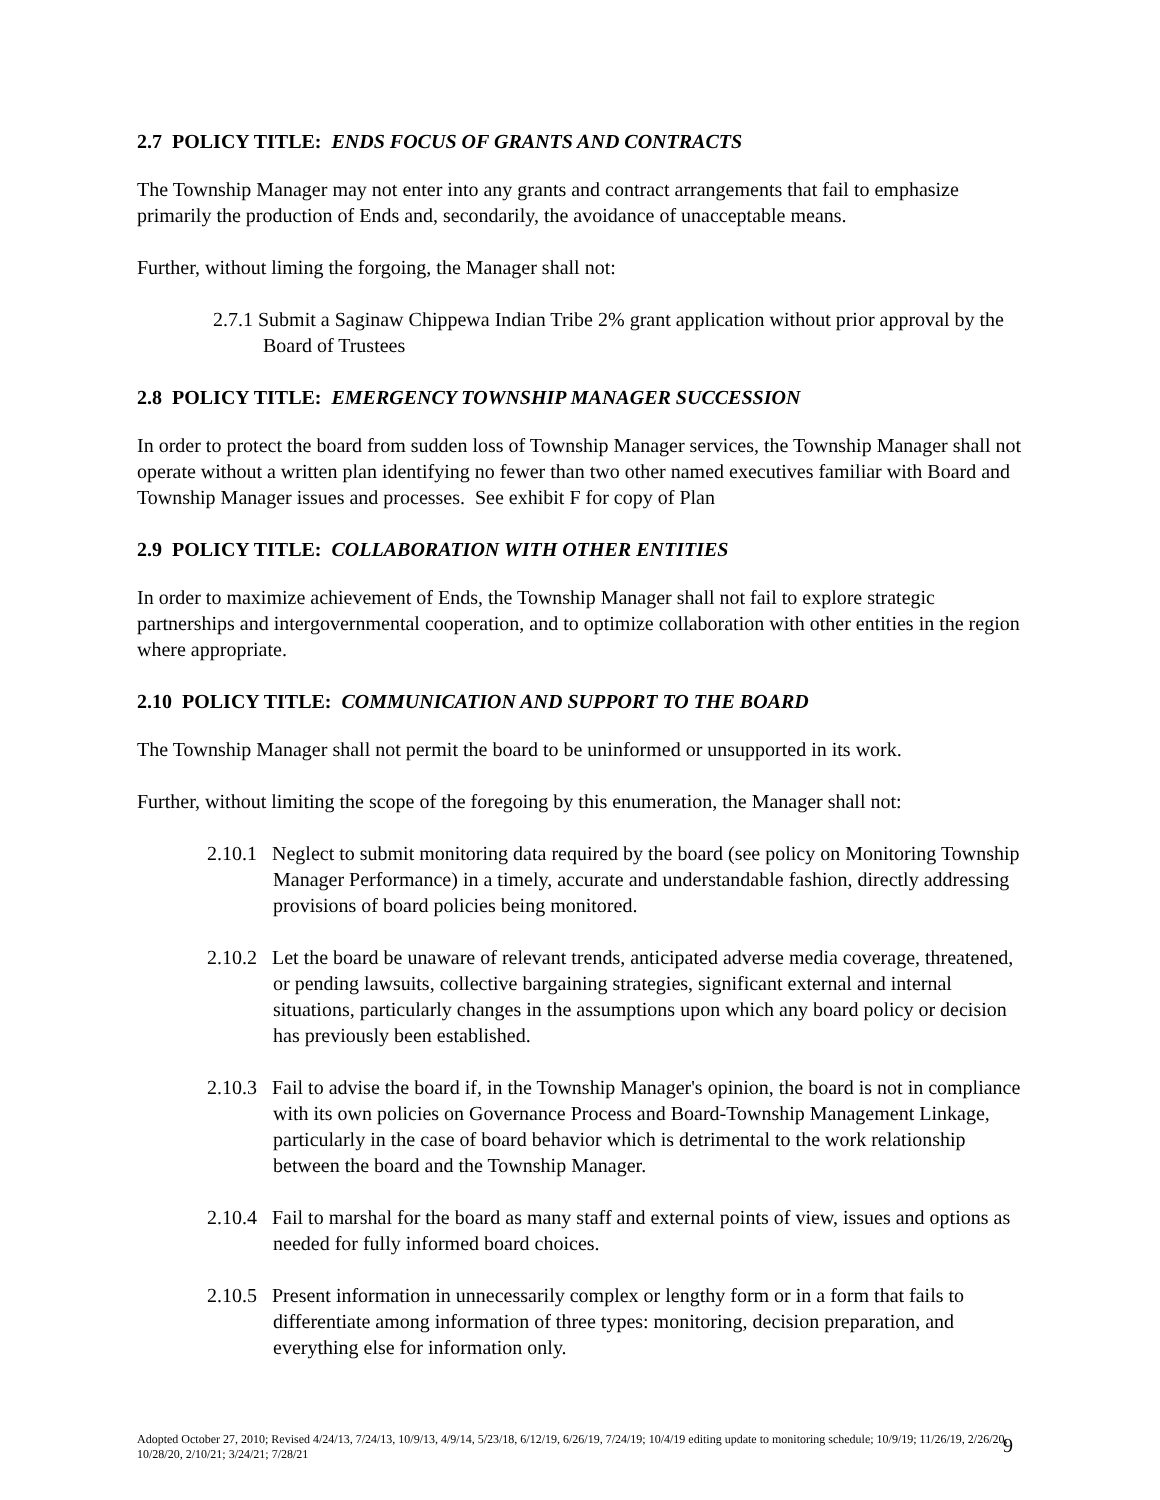2.7 POLICY TITLE: ENDS FOCUS OF GRANTS AND CONTRACTS
The Township Manager may not enter into any grants and contract arrangements that fail to emphasize primarily the production of Ends and, secondarily, the avoidance of unacceptable means.
Further, without liming the forgoing, the Manager shall not:
2.7.1 Submit a Saginaw Chippewa Indian Tribe 2% grant application without prior approval by the Board of Trustees
2.8 POLICY TITLE: EMERGENCY TOWNSHIP MANAGER SUCCESSION
In order to protect the board from sudden loss of Township Manager services, the Township Manager shall not operate without a written plan identifying no fewer than two other named executives familiar with Board and Township Manager issues and processes. See exhibit F for copy of Plan
2.9 POLICY TITLE: COLLABORATION WITH OTHER ENTITIES
In order to maximize achievement of Ends, the Township Manager shall not fail to explore strategic partnerships and intergovernmental cooperation, and to optimize collaboration with other entities in the region where appropriate.
2.10 POLICY TITLE: COMMUNICATION AND SUPPORT TO THE BOARD
The Township Manager shall not permit the board to be uninformed or unsupported in its work.
Further, without limiting the scope of the foregoing by this enumeration, the Manager shall not:
2.10.1 Neglect to submit monitoring data required by the board (see policy on Monitoring Township Manager Performance) in a timely, accurate and understandable fashion, directly addressing provisions of board policies being monitored.
2.10.2 Let the board be unaware of relevant trends, anticipated adverse media coverage, threatened, or pending lawsuits, collective bargaining strategies, significant external and internal situations, particularly changes in the assumptions upon which any board policy or decision has previously been established.
2.10.3 Fail to advise the board if, in the Township Manager's opinion, the board is not in compliance with its own policies on Governance Process and Board-Township Management Linkage, particularly in the case of board behavior which is detrimental to the work relationship between the board and the Township Manager.
2.10.4 Fail to marshal for the board as many staff and external points of view, issues and options as needed for fully informed board choices.
2.10.5 Present information in unnecessarily complex or lengthy form or in a form that fails to differentiate among information of three types: monitoring, decision preparation, and everything else for information only.
Adopted October 27, 2010; Revised 4/24/13, 7/24/13, 10/9/13, 4/9/14, 5/23/18, 6/12/19, 6/26/19, 7/24/19; 10/4/19 editing update to monitoring schedule; 10/9/19; 11/26/19, 2/26/20, 10/28/20, 2/10/21; 3/24/21; 7/28/21
9